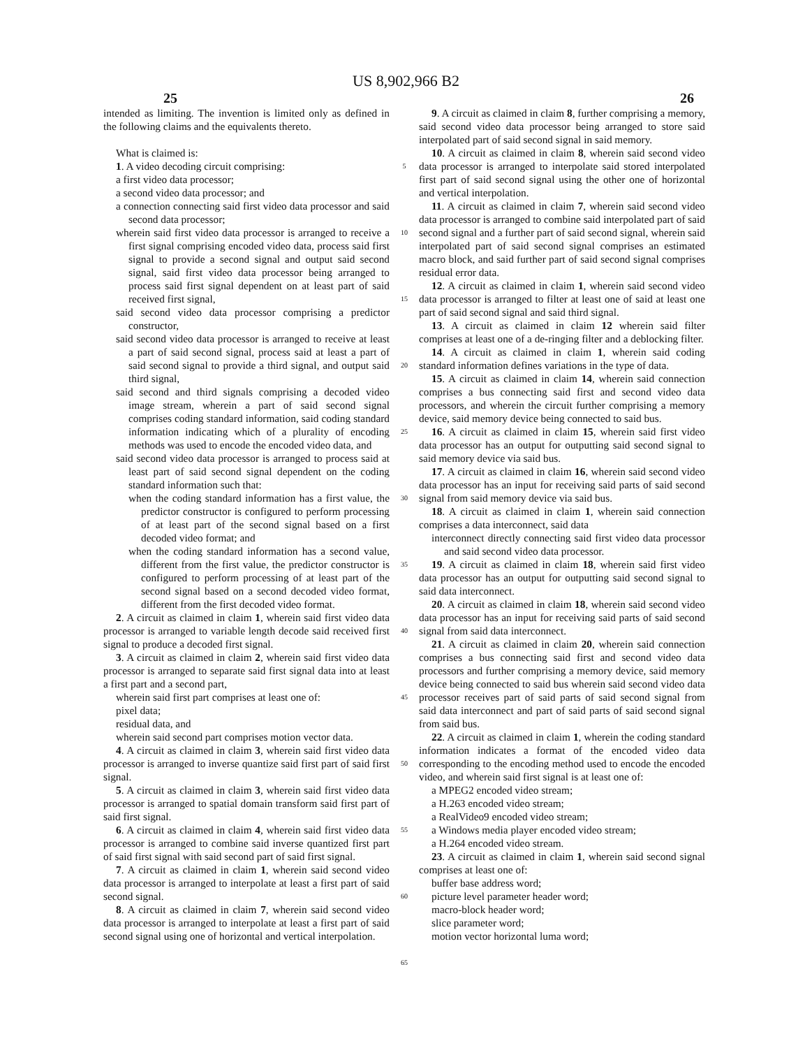US 8,902,966 B2
25 26
intended as limiting. The invention is limited only as defined in the following claims and the equivalents thereto.
What is claimed is:
1. A video decoding circuit comprising:
a first video data processor;
a second video data processor; and
a connection connecting said first video data processor and said second data processor;
wherein said first video data processor is arranged to receive a first signal comprising encoded video data, process said first signal to provide a second signal and output said second signal, said first video data processor being arranged to process said first signal dependent on at least part of said received first signal,
said second video data processor comprising a predictor constructor,
said second video data processor is arranged to receive at least a part of said second signal, process said at least a part of said second signal to provide a third signal, and output said third signal,
said second and third signals comprising a decoded video image stream, wherein a part of said second signal comprises coding standard information, said coding standard information indicating which of a plurality of encoding methods was used to encode the encoded video data, and
said second video data processor is arranged to process said at least part of said second signal dependent on the coding standard information such that:
when the coding standard information has a first value, the predictor constructor is configured to perform processing of at least part of the second signal based on a first decoded video format; and
when the coding standard information has a second value, different from the first value, the predictor constructor is configured to perform processing of at least part of the second signal based on a second decoded video format, different from the first decoded video format.
2. A circuit as claimed in claim 1, wherein said first video data processor is arranged to variable length decode said received first signal to produce a decoded first signal.
3. A circuit as claimed in claim 2, wherein said first video data processor is arranged to separate said first signal data into at least a first part and a second part,
wherein said first part comprises at least one of:
pixel data;
residual data, and
wherein said second part comprises motion vector data.
4. A circuit as claimed in claim 3, wherein said first video data processor is arranged to inverse quantize said first part of said first signal.
5. A circuit as claimed in claim 3, wherein said first video data processor is arranged to spatial domain transform said first part of said first signal.
6. A circuit as claimed in claim 4, wherein said first video data processor is arranged to combine said inverse quantized first part of said first signal with said second part of said first signal.
7. A circuit as claimed in claim 1, wherein said second video data processor is arranged to interpolate at least a first part of said second signal.
8. A circuit as claimed in claim 7, wherein said second video data processor is arranged to interpolate at least a first part of said second signal using one of horizontal and vertical interpolation.
5
10
15
20
25
30
35
40
45
50
55
60
65
9. A circuit as claimed in claim 8, further comprising a memory, said second video data processor being arranged to store said interpolated part of said second signal in said memory.
10. A circuit as claimed in claim 8, wherein said second video data processor is arranged to interpolate said stored interpolated first part of said second signal using the other one of horizontal and vertical interpolation.
11. A circuit as claimed in claim 7, wherein said second video data processor is arranged to combine said interpolated part of said second signal and a further part of said second signal, wherein said interpolated part of said second signal comprises an estimated macro block, and said further part of said second signal comprises residual error data.
12. A circuit as claimed in claim 1, wherein said second video data processor is arranged to filter at least one of said at least one part of said second signal and said third signal.
13. A circuit as claimed in claim 12 wherein said filter comprises at least one of a de-ringing filter and a deblocking filter.
14. A circuit as claimed in claim 1, wherein said coding standard information defines variations in the type of data.
15. A circuit as claimed in claim 14, wherein said connection comprises a bus connecting said first and second video data processors, and wherein the circuit further comprising a memory device, said memory device being connected to said bus.
16. A circuit as claimed in claim 15, wherein said first video data processor has an output for outputting said second signal to said memory device via said bus.
17. A circuit as claimed in claim 16, wherein said second video data processor has an input for receiving said parts of said second signal from said memory device via said bus.
18. A circuit as claimed in claim 1, wherein said connection comprises a data interconnect, said data
interconnect directly connecting said first video data processor and said second video data processor.
19. A circuit as claimed in claim 18, wherein said first video data processor has an output for outputting said second signal to said data interconnect.
20. A circuit as claimed in claim 18, wherein said second video data processor has an input for receiving said parts of said second signal from said data interconnect.
21. A circuit as claimed in claim 20, wherein said connection comprises a bus connecting said first and second video data processors and further comprising a memory device, said memory device being connected to said bus wherein said second video data processor receives part of said parts of said second signal from said data interconnect and part of said parts of said second signal from said bus.
22. A circuit as claimed in claim 1, wherein the coding standard information indicates a format of the encoded video data corresponding to the encoding method used to encode the encoded video, and wherein said first signal is at least one of:
a MPEG2 encoded video stream;
a H.263 encoded video stream;
a RealVideo9 encoded video stream;
a Windows media player encoded video stream;
a H.264 encoded video stream.
23. A circuit as claimed in claim 1, wherein said second signal comprises at least one of:
buffer base address word;
picture level parameter header word;
macro-block header word;
slice parameter word;
motion vector horizontal luma word;